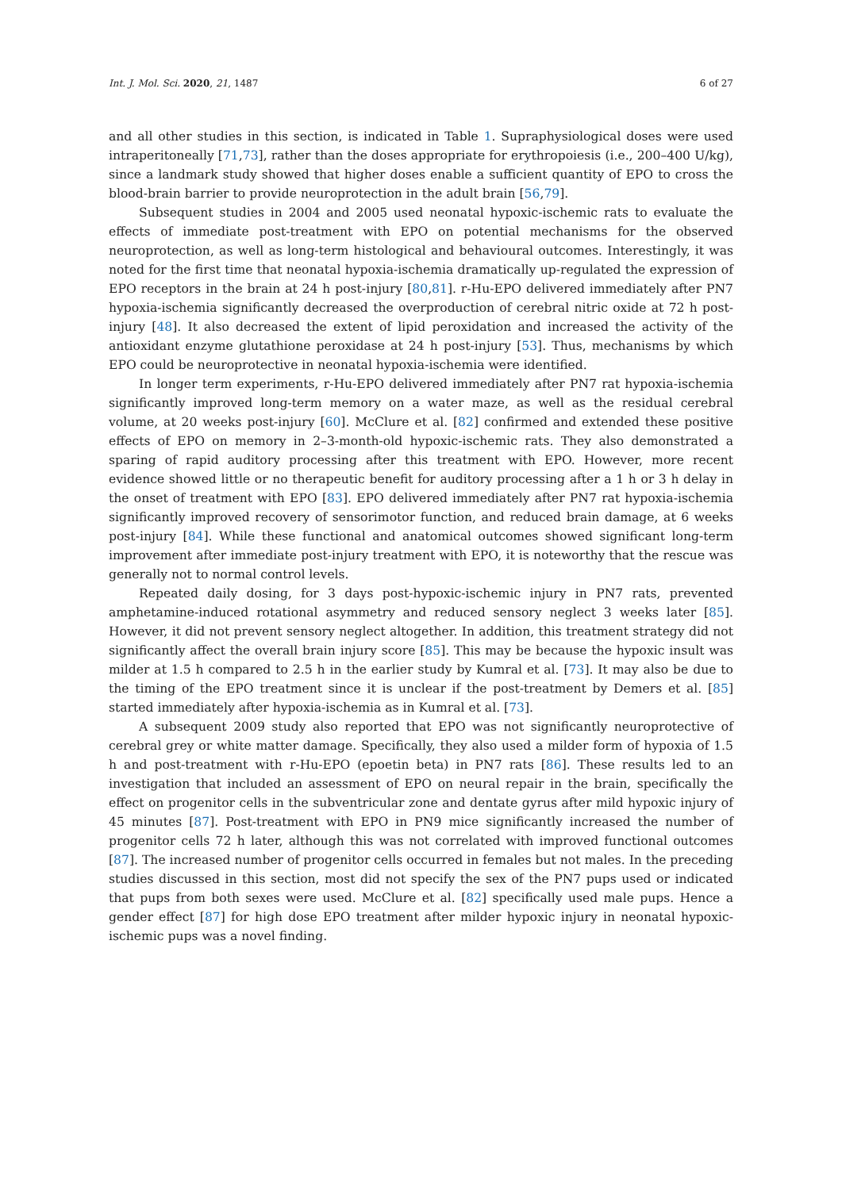Int. J. Mol. Sci. 2020, 21, 1487 6 of 27
and all other studies in this section, is indicated in Table 1. Supraphysiological doses were used intraperitoneally [71,73], rather than the doses appropriate for erythropoiesis (i.e., 200–400 U/kg), since a landmark study showed that higher doses enable a sufficient quantity of EPO to cross the blood-brain barrier to provide neuroprotection in the adult brain [56,79].
Subsequent studies in 2004 and 2005 used neonatal hypoxic-ischemic rats to evaluate the effects of immediate post-treatment with EPO on potential mechanisms for the observed neuroprotection, as well as long-term histological and behavioural outcomes. Interestingly, it was noted for the first time that neonatal hypoxia-ischemia dramatically up-regulated the expression of EPO receptors in the brain at 24 h post-injury [80,81]. r-Hu-EPO delivered immediately after PN7 hypoxia-ischemia significantly decreased the overproduction of cerebral nitric oxide at 72 h post-injury [48]. It also decreased the extent of lipid peroxidation and increased the activity of the antioxidant enzyme glutathione peroxidase at 24 h post-injury [53]. Thus, mechanisms by which EPO could be neuroprotective in neonatal hypoxia-ischemia were identified.
In longer term experiments, r-Hu-EPO delivered immediately after PN7 rat hypoxia-ischemia significantly improved long-term memory on a water maze, as well as the residual cerebral volume, at 20 weeks post-injury [60]. McClure et al. [82] confirmed and extended these positive effects of EPO on memory in 2–3-month-old hypoxic-ischemic rats. They also demonstrated a sparing of rapid auditory processing after this treatment with EPO. However, more recent evidence showed little or no therapeutic benefit for auditory processing after a 1 h or 3 h delay in the onset of treatment with EPO [83]. EPO delivered immediately after PN7 rat hypoxia-ischemia significantly improved recovery of sensorimotor function, and reduced brain damage, at 6 weeks post-injury [84]. While these functional and anatomical outcomes showed significant long-term improvement after immediate post-injury treatment with EPO, it is noteworthy that the rescue was generally not to normal control levels.
Repeated daily dosing, for 3 days post-hypoxic-ischemic injury in PN7 rats, prevented amphetamine-induced rotational asymmetry and reduced sensory neglect 3 weeks later [85]. However, it did not prevent sensory neglect altogether. In addition, this treatment strategy did not significantly affect the overall brain injury score [85]. This may be because the hypoxic insult was milder at 1.5 h compared to 2.5 h in the earlier study by Kumral et al. [73]. It may also be due to the timing of the EPO treatment since it is unclear if the post-treatment by Demers et al. [85] started immediately after hypoxia-ischemia as in Kumral et al. [73].
A subsequent 2009 study also reported that EPO was not significantly neuroprotective of cerebral grey or white matter damage. Specifically, they also used a milder form of hypoxia of 1.5 h and post-treatment with r-Hu-EPO (epoetin beta) in PN7 rats [86]. These results led to an investigation that included an assessment of EPO on neural repair in the brain, specifically the effect on progenitor cells in the subventricular zone and dentate gyrus after mild hypoxic injury of 45 minutes [87]. Post-treatment with EPO in PN9 mice significantly increased the number of progenitor cells 72 h later, although this was not correlated with improved functional outcomes [87]. The increased number of progenitor cells occurred in females but not males. In the preceding studies discussed in this section, most did not specify the sex of the PN7 pups used or indicated that pups from both sexes were used. McClure et al. [82] specifically used male pups. Hence a gender effect [87] for high dose EPO treatment after milder hypoxic injury in neonatal hypoxic-ischemic pups was a novel finding.